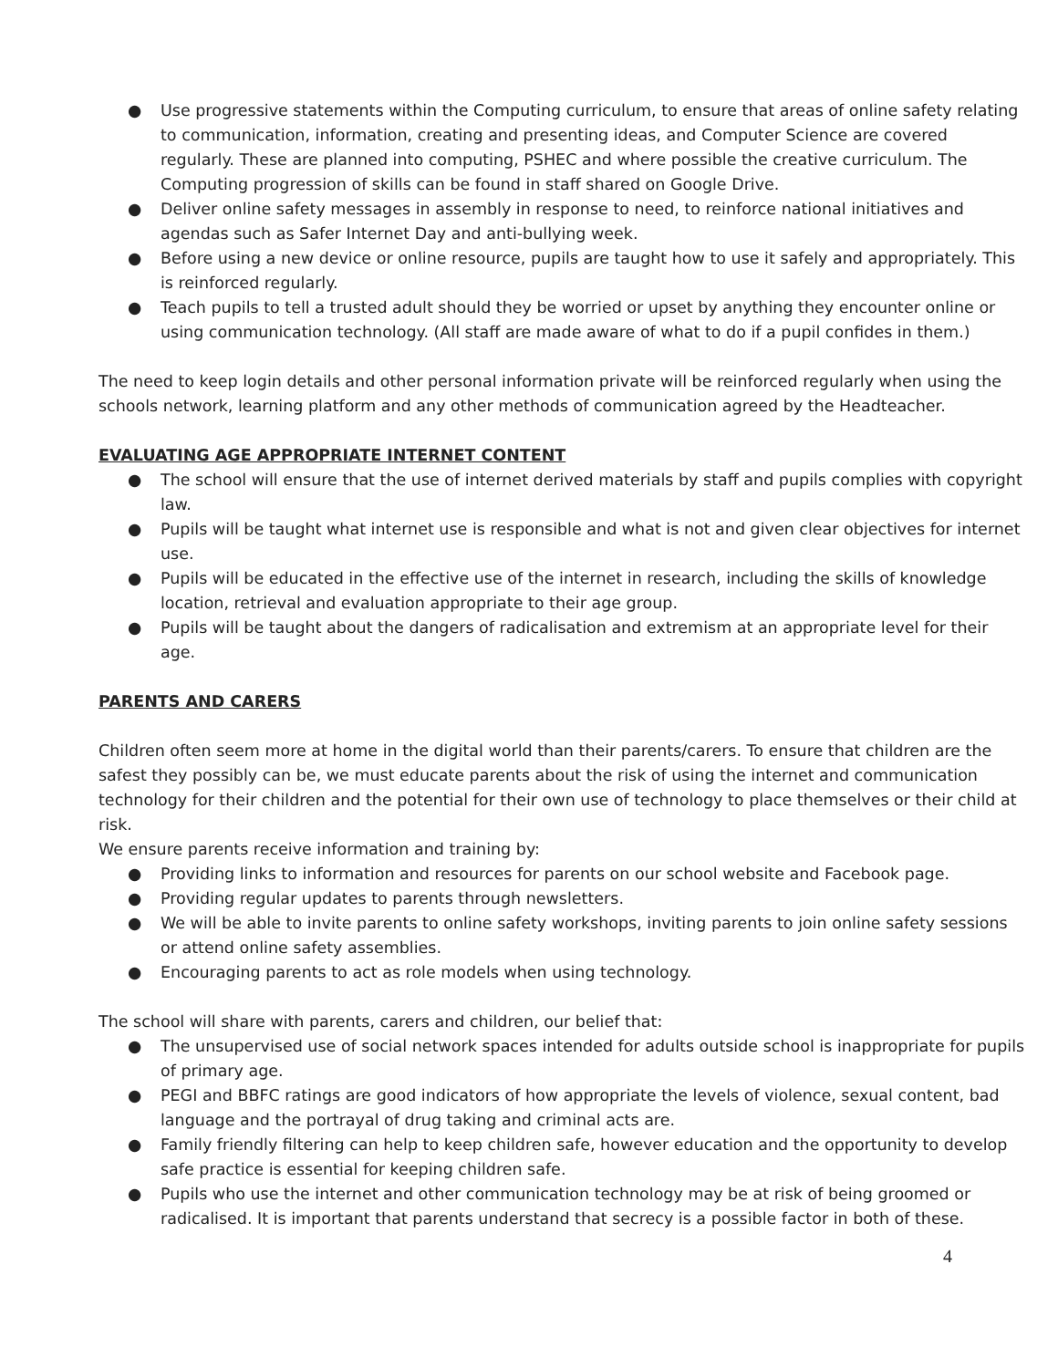● Use progressive statements within the Computing curriculum, to ensure that areas of online safety relating to communication, information, creating and presenting ideas, and Computer Science are covered regularly. These are planned into computing, PSHEC and where possible the creative curriculum. The Computing progression of skills can be found in staff shared on Google Drive.
● Deliver online safety messages in assembly in response to need, to reinforce national initiatives and agendas such as Safer Internet Day and anti-bullying week.
● Before using a new device or online resource, pupils are taught how to use it safely and appropriately. This is reinforced regularly.
● Teach pupils to tell a trusted adult should they be worried or upset by anything they encounter online or using communication technology. (All staff are made aware of what to do if a pupil confides in them.)
The need to keep login details and other personal information private will be reinforced regularly when using the schools network, learning platform and any other methods of communication agreed by the Headteacher.
EVALUATING AGE APPROPRIATE INTERNET CONTENT
● The school will ensure that the use of internet derived materials by staff and pupils complies with copyright law.
● Pupils will be taught what internet use is responsible and what is not and given clear objectives for internet use.
● Pupils will be educated in the effective use of the internet in research, including the skills of knowledge location, retrieval and evaluation appropriate to their age group.
● Pupils will be taught about the dangers of radicalisation and extremism at an appropriate level for their age.
PARENTS AND CARERS
Children often seem more at home in the digital world than their parents/carers. To ensure that children are the safest they possibly can be, we must educate parents about the risk of using the internet and communication technology for their children and the potential for their own use of technology to place themselves or their child at risk.
We ensure parents receive information and training by:
● Providing links to information and resources for parents on our school website and Facebook page.
● Providing regular updates to parents through newsletters.
● We will be able to invite parents to online safety workshops, inviting parents to join online safety sessions or attend online safety assemblies.
● Encouraging parents to act as role models when using technology.
The school will share with parents, carers and children, our belief that:
● The unsupervised use of social network spaces intended for adults outside school is inappropriate for pupils of primary age.
● PEGI and BBFC ratings are good indicators of how appropriate the levels of violence, sexual content, bad language and the portrayal of drug taking and criminal acts are.
● Family friendly filtering can help to keep children safe, however education and the opportunity to develop safe practice is essential for keeping children safe.
● Pupils who use the internet and other communication technology may be at risk of being groomed or radicalised. It is important that parents understand that secrecy is a possible factor in both of these.
4